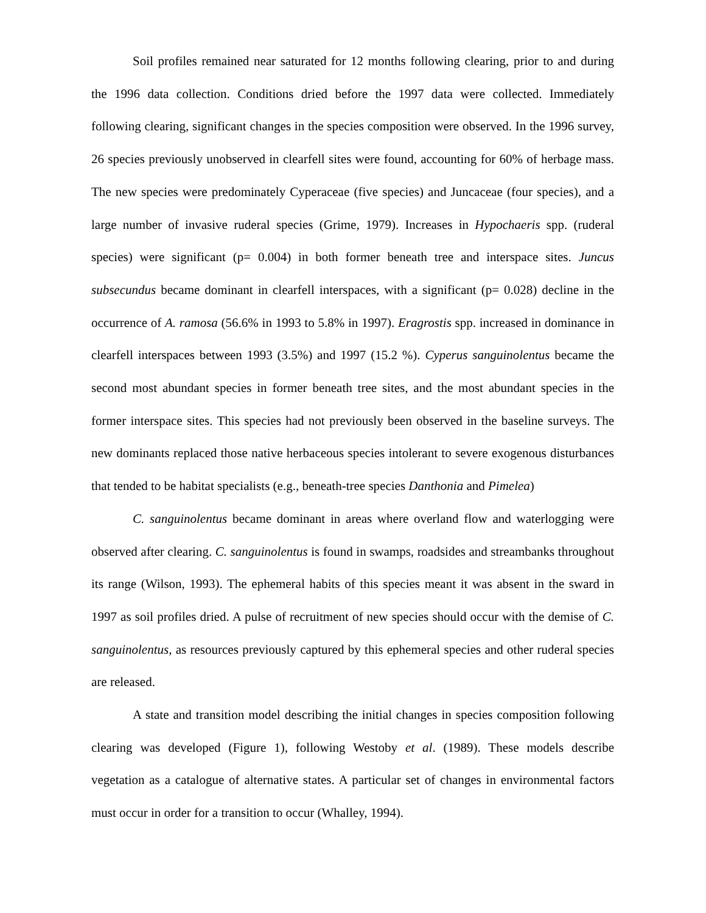Soil profiles remained near saturated for 12 months following clearing, prior to and during the 1996 data collection. Conditions dried before the 1997 data were collected. Immediately following clearing, significant changes in the species composition were observed. In the 1996 survey, 26 species previously unobserved in clearfell sites were found, accounting for 60% of herbage mass. The new species were predominately Cyperaceae (five species) and Juncaceae (four species), and a large number of invasive ruderal species (Grime, 1979). Increases in Hypochaeris spp. (ruderal species) were significant (p= 0.004) in both former beneath tree and interspace sites. Juncus subsecundus became dominant in clearfell interspaces, with a significant (p= 0.028) decline in the occurrence of A. ramosa (56.6% in 1993 to 5.8% in 1997). Eragrostis spp. increased in dominance in clearfell interspaces between 1993 (3.5%) and 1997 (15.2 %). Cyperus sanguinolentus became the second most abundant species in former beneath tree sites, and the most abundant species in the former interspace sites. This species had not previously been observed in the baseline surveys. The new dominants replaced those native herbaceous species intolerant to severe exogenous disturbances that tended to be habitat specialists (e.g., beneath-tree species Danthonia and Pimelea)
C. sanguinolentus became dominant in areas where overland flow and waterlogging were observed after clearing. C. sanguinolentus is found in swamps, roadsides and streambanks throughout its range (Wilson, 1993). The ephemeral habits of this species meant it was absent in the sward in 1997 as soil profiles dried. A pulse of recruitment of new species should occur with the demise of C. sanguinolentus, as resources previously captured by this ephemeral species and other ruderal species are released.
A state and transition model describing the initial changes in species composition following clearing was developed (Figure 1), following Westoby et al. (1989). These models describe vegetation as a catalogue of alternative states. A particular set of changes in environmental factors must occur in order for a transition to occur (Whalley, 1994).